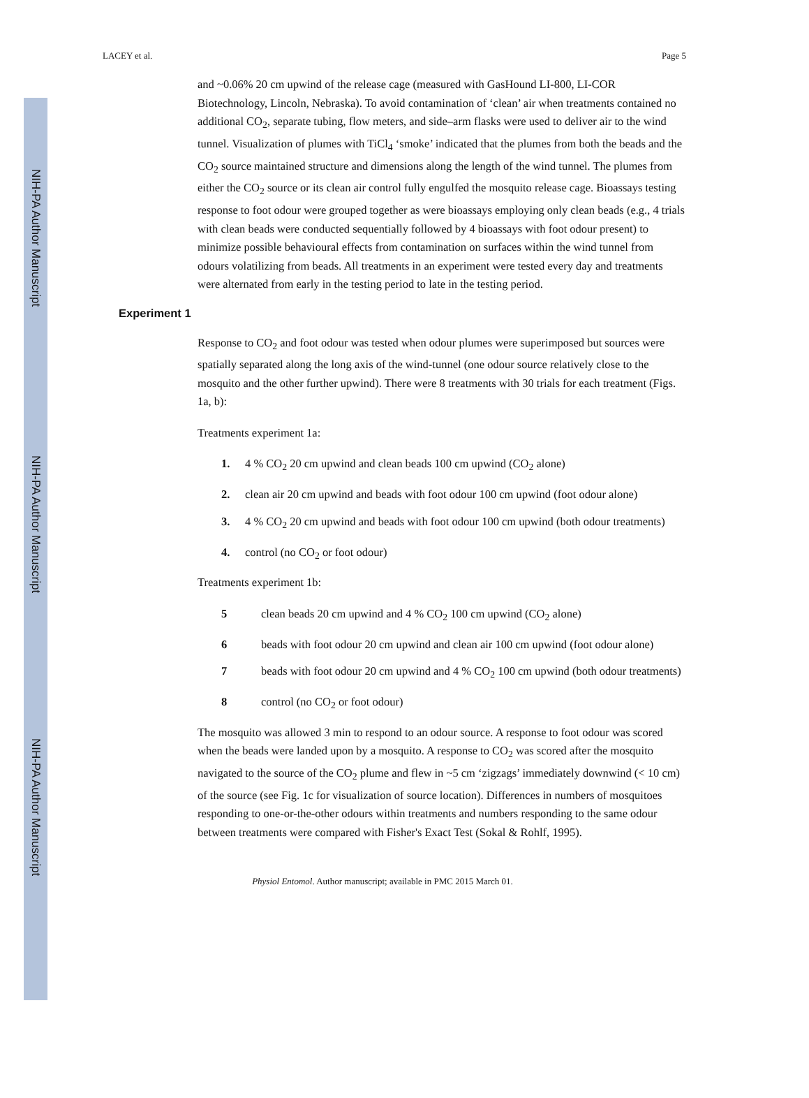NIH-PA Author Manuscript
NIH-PA Author Manuscript
NIH-PA Author Manuscript
LACEY et al. Page 5
and ~0.06% 20 cm upwind of the release cage (measured with GasHound LI-800, LI-COR Biotechnology, Lincoln, Nebraska). To avoid contamination of ‘clean’ air when treatments contained no additional CO<sub>2</sub>, separate tubing, flow meters, and side–arm flasks were used to deliver air to the wind tunnel. Visualization of plumes with TiCl<sub>4</sub> ‘smoke’ indicated that the plumes from both the beads and the CO<sub>2</sub> source maintained structure and dimensions along the length of the wind tunnel. The plumes from either the CO<sub>2</sub> source or its clean air control fully engulfed the mosquito release cage. Bioassays testing response to foot odour were grouped together as were bioassays employing only clean beads (e.g., 4 trials with clean beads were conducted sequentially followed by 4 bioassays with foot odour present) to minimize possible behavioural effects from contamination on surfaces within the wind tunnel from odours volatilizing from beads. All treatments in an experiment were tested every day and treatments were alternated from early in the testing period to late in the testing period.
Experiment 1
Response to CO<sub>2</sub> and foot odour was tested when odour plumes were superimposed but sources were spatially separated along the long axis of the wind-tunnel (one odour source relatively close to the mosquito and the other further upwind). There were 8 treatments with 30 trials for each treatment (Figs. 1a, b):
Treatments experiment 1a:
1. 4 % CO<sub>2</sub> 20 cm upwind and clean beads 100 cm upwind (CO<sub>2</sub> alone)
2. clean air 20 cm upwind and beads with foot odour 100 cm upwind (foot odour alone)
3. 4 % CO<sub>2</sub> 20 cm upwind and beads with foot odour 100 cm upwind (both odour treatments)
4. control (no CO<sub>2</sub> or foot odour)
Treatments experiment 1b:
5 clean beads 20 cm upwind and 4 % CO<sub>2</sub> 100 cm upwind (CO<sub>2</sub> alone)
6 beads with foot odour 20 cm upwind and clean air 100 cm upwind (foot odour alone)
7 beads with foot odour 20 cm upwind and 4 % CO<sub>2</sub> 100 cm upwind (both odour treatments)
8 control (no CO<sub>2</sub> or foot odour)
The mosquito was allowed 3 min to respond to an odour source. A response to foot odour was scored when the beads were landed upon by a mosquito. A response to CO<sub>2</sub> was scored after the mosquito navigated to the source of the CO<sub>2</sub> plume and flew in ~5 cm ‘zigzags’ immediately downwind (< 10 cm) of the source (see Fig. 1c for visualization of source location). Differences in numbers of mosquitoes responding to one-or-the-other odours within treatments and numbers responding to the same odour between treatments were compared with Fisher's Exact Test (Sokal & Rohlf, 1995).
Physiol Entomol. Author manuscript; available in PMC 2015 March 01.